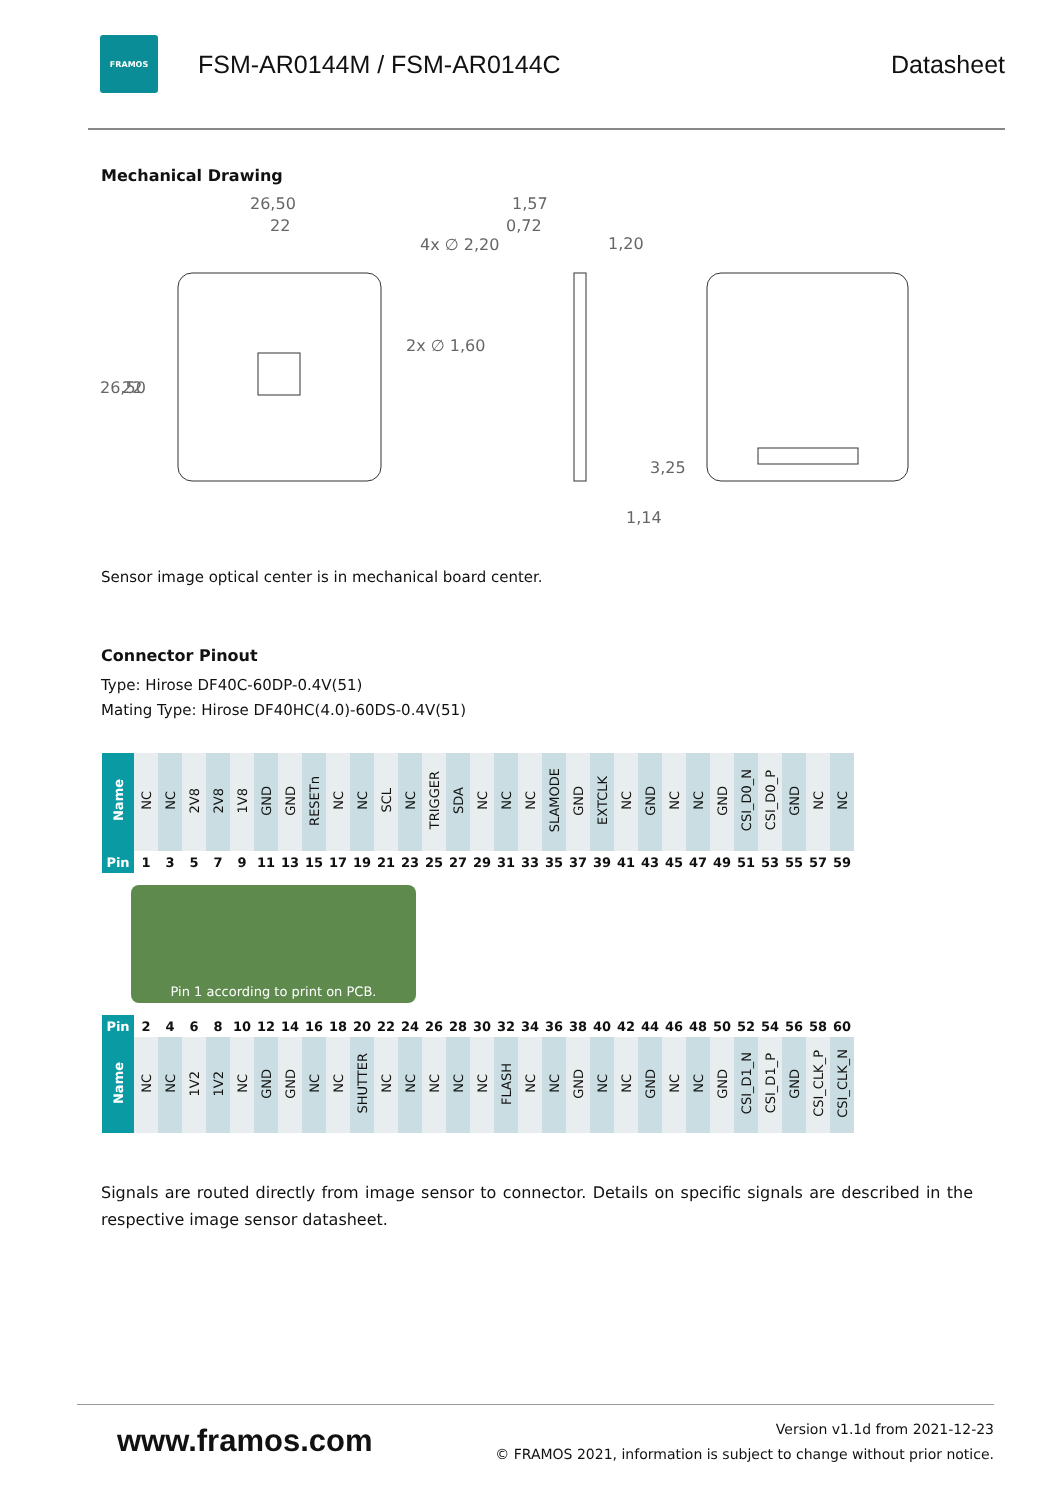FRAMOS
FSM-AR0144M / FSM-AR0144C Datasheet
Mechanical Drawing
26,50
22
1,57
0,72
1,20
4x ∅ 2,20
2x ∅ 1,60
26,50
22
3,25
1,14
Sensor image optical center is in mechanical board center.
Connector Pinout
Type: Hirose DF40C-60DP-0.4V(51)
Mating Type: Hirose DF40HC(4.0)-60DS-0.4V(51)
| Name | NC | NC | 2V8 | 2V8 | 1V8 | GND | GND | RESETn | NC | NC | SCL | NC | TRIGGER | SDA | NC | NC | NC | SLAMODE | GND | EXTCLK | NC | GND | NC | NC | GND | CSI_D0_N | CSI_D0_P | GND | NC | NC |
| Pin | 1 | 3 | 5 | 7 | 9 | 11 | 13 | 15 | 17 | 19 | 21 | 23 | 25 | 27 | 29 | 31 | 33 | 35 | 37 | 39 | 41 | 43 | 45 | 47 | 49 | 51 | 53 | 55 | 57 | 59 |
Pin 1 according to print on PCB.
| Pin | 2 | 4 | 6 | 8 | 10 | 12 | 14 | 16 | 18 | 20 | 22 | 24 | 26 | 28 | 30 | 32 | 34 | 36 | 38 | 40 | 42 | 44 | 46 | 48 | 50 | 52 | 54 | 56 | 58 | 60 |
| Name | NC | NC | 1V2 | 1V2 | NC | GND | GND | NC | NC | SHUTTER | NC | NC | NC | NC | NC | FLASH | NC | NC | GND | NC | NC | GND | NC | NC | GND | CSI_D1_N | CSI_D1_P | GND | CSI_CLK_P | CSI_CLK_N |
Signals are routed directly from image sensor to connector. Details on specific signals are described in the respective image sensor datasheet.
www.framos.com
Version v1.1d from 2021-12-23
© FRAMOS 2021, information is subject to change without prior notice.